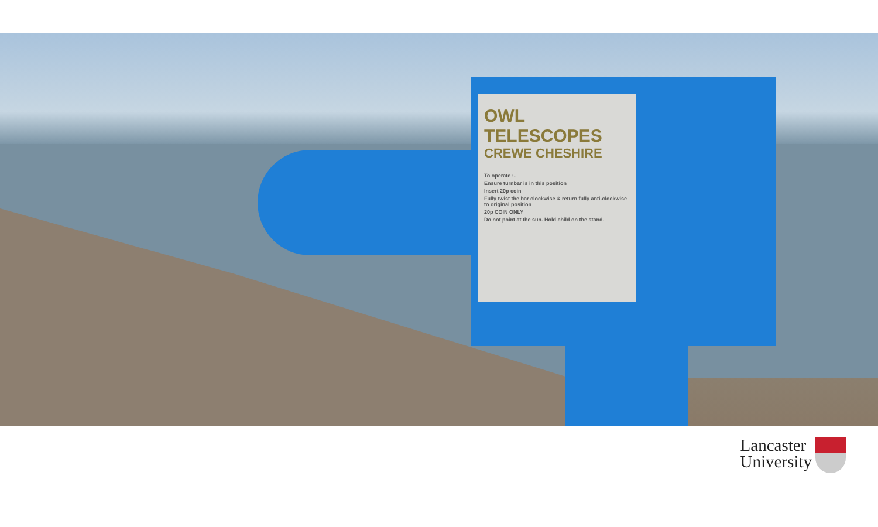OWL TELESCOPES
CREWE CHESHIRE
To operate :-
Ensure turnbar is in this position
Insert 20p coin
Fully twist the bar clockwise & return fully anti-clockwise to original position
20p COIN ONLY
Do not point at the sun. Hold child on the stand.
Lancaster
University